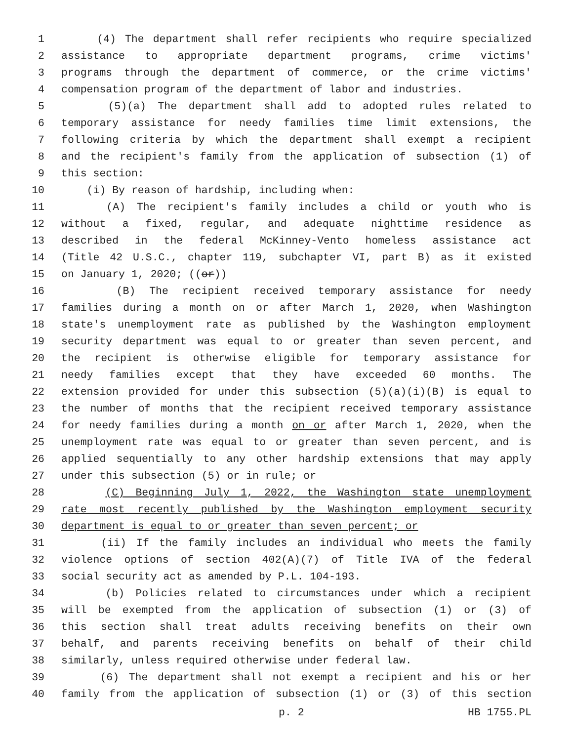1 (4) The department shall refer recipients who require specialized
2 assistance to appropriate department programs, crime victims'
3 programs through the department of commerce, or the crime victims'
4 compensation program of the department of labor and industries.
5 (5)(a) The department shall add to adopted rules related to
6 temporary assistance for needy families time limit extensions, the
7 following criteria by which the department shall exempt a recipient
8 and the recipient's family from the application of subsection (1) of
9 this section:
10 (i) By reason of hardship, including when:
11 (A) The recipient's family includes a child or youth who is
12 without a fixed, regular, and adequate nighttime residence as
13 described in the federal McKinney-Vento homeless assistance act
14 (Title 42 U.S.C., chapter 119, subchapter VI, part B) as it existed
15 on January 1, 2020; ((or))
16 (B) The recipient received temporary assistance for needy
17 families during a month on or after March 1, 2020, when Washington
18 state's unemployment rate as published by the Washington employment
19 security department was equal to or greater than seven percent, and
20 the recipient is otherwise eligible for temporary assistance for
21 needy families except that they have exceeded 60 months. The
22 extension provided for under this subsection (5)(a)(i)(B) is equal to
23 the number of months that the recipient received temporary assistance
24 for needy families during a month on or after March 1, 2020, when the
25 unemployment rate was equal to or greater than seven percent, and is
26 applied sequentially to any other hardship extensions that may apply
27 under this subsection (5) or in rule; or
28 (C) Beginning July 1, 2022, the Washington state unemployment
29 rate most recently published by the Washington employment security
30 department is equal to or greater than seven percent; or
31 (ii) If the family includes an individual who meets the family
32 violence options of section 402(A)(7) of Title IVA of the federal
33 social security act as amended by P.L. 104-193.
34 (b) Policies related to circumstances under which a recipient
35 will be exempted from the application of subsection (1) or (3) of
36 this section shall treat adults receiving benefits on their own
37 behalf, and parents receiving benefits on behalf of their child
38 similarly, unless required otherwise under federal law.
39 (6) The department shall not exempt a recipient and his or her
40 family from the application of subsection (1) or (3) of this section
p. 2 HB 1755.PL